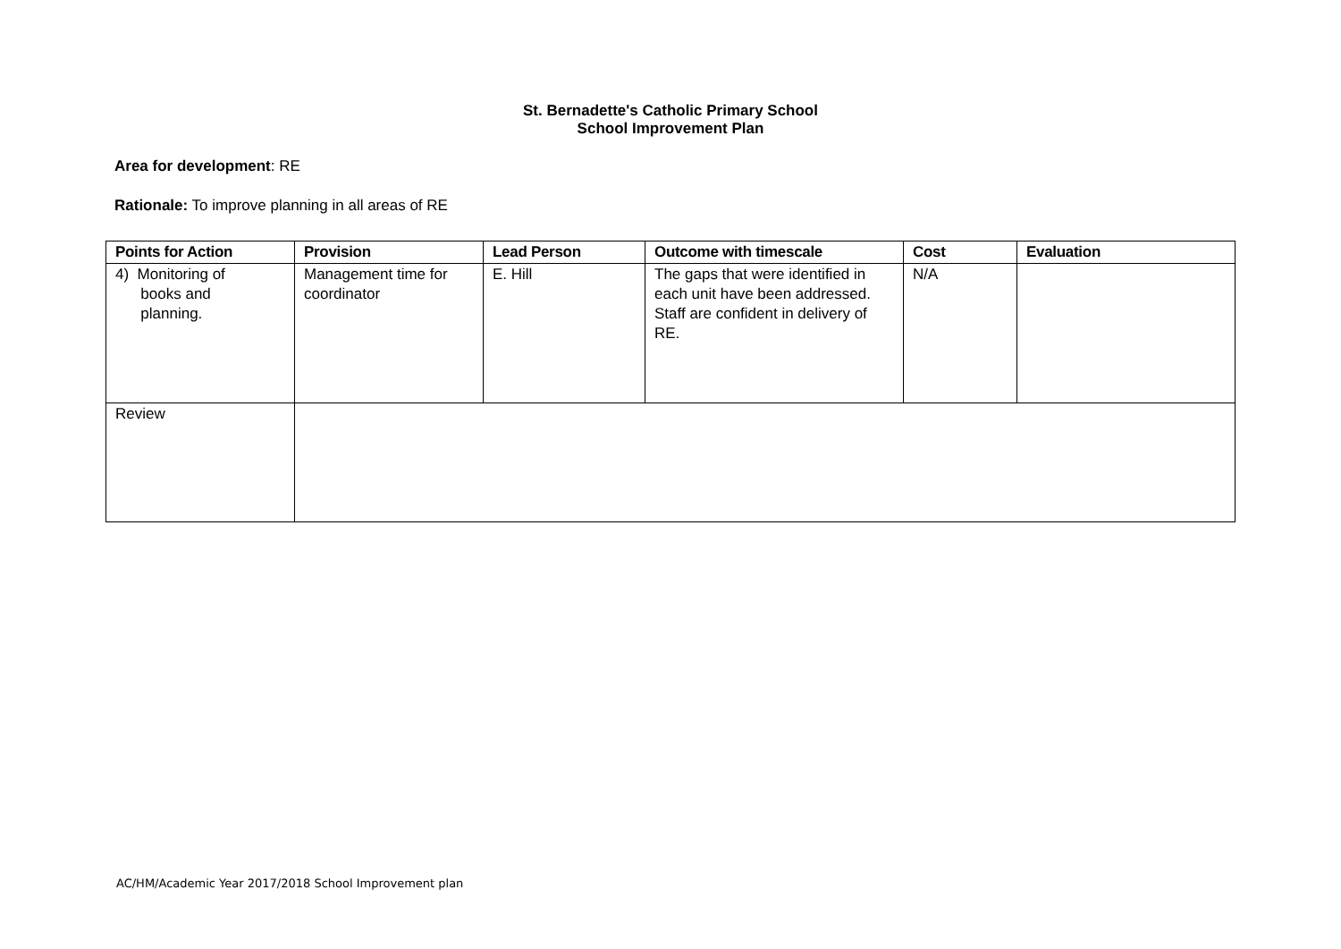St. Bernadette's Catholic Primary School
School Improvement Plan
Area for development: RE
Rationale: To improve planning in all areas of RE
| Points for Action | Provision | Lead Person | Outcome with timescale | Cost | Evaluation |
| --- | --- | --- | --- | --- | --- |
| 4) Monitoring of books and planning. | Management time for coordinator | E. Hill | The gaps that were identified in each unit have been addressed. Staff are confident in delivery of RE. | N/A | |
| Review | | | | | |
AC/HM/Academic Year 2017/2018 School Improvement plan